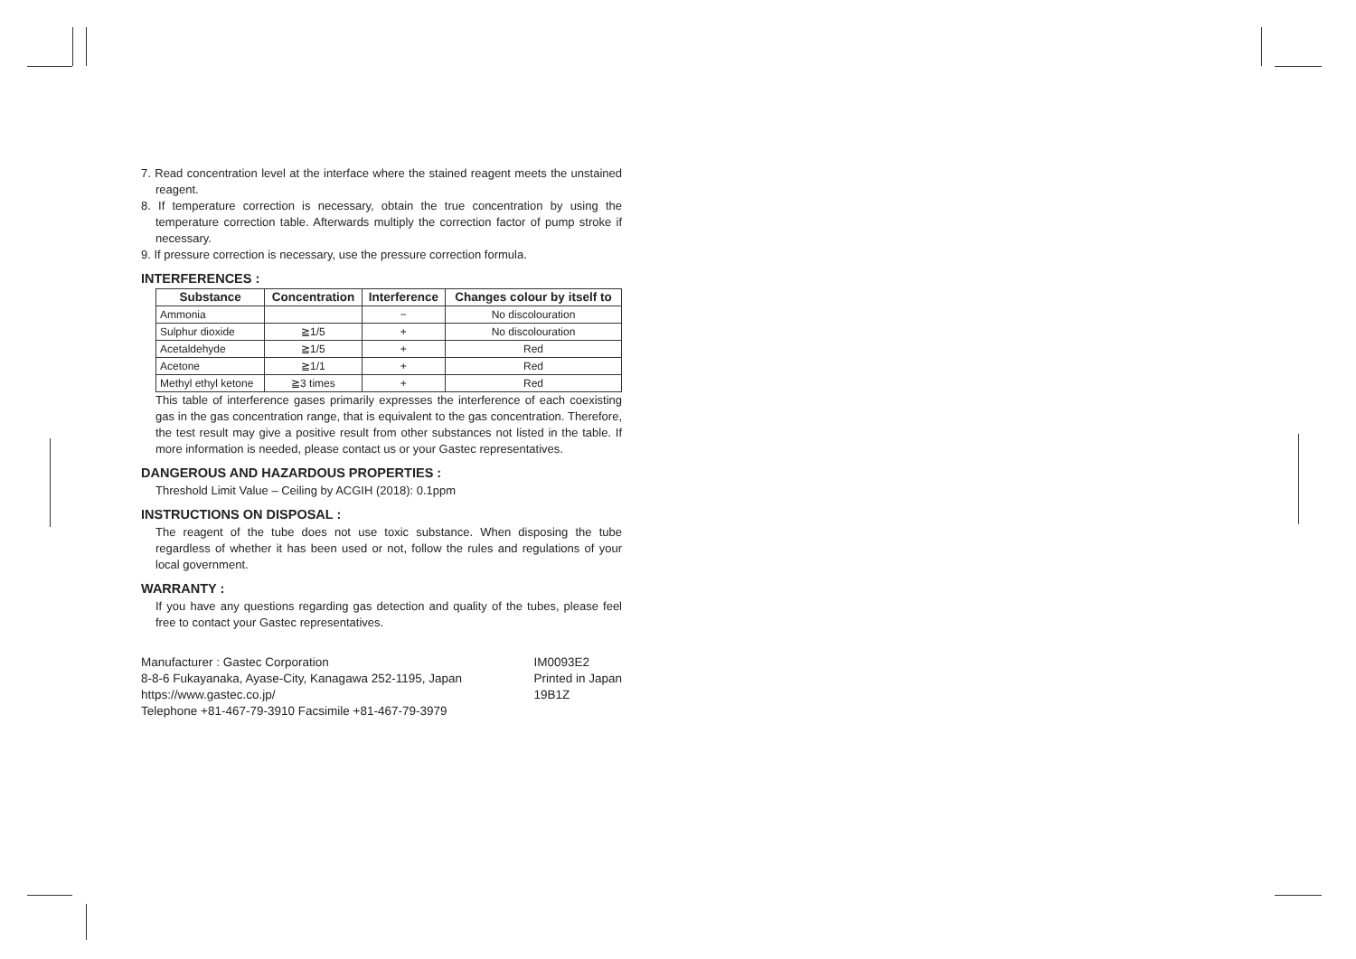7. Read concentration level at the interface where the stained reagent meets the unstained reagent.
8. If temperature correction is necessary, obtain the true concentration by using the temperature correction table. Afterwards multiply the correction factor of pump stroke if necessary.
9. If pressure correction is necessary, use the pressure correction formula.
INTERFERENCES :
| Substance | Concentration | Interference | Changes colour by itself to |
| --- | --- | --- | --- |
| Ammonia | | − | No discolouration |
| Sulphur dioxide | ≧1/5 | + | No discolouration |
| Acetaldehyde | ≧1/5 | + | Red |
| Acetone | ≧1/1 | + | Red |
| Methyl ethyl ketone | ≧3 times | + | Red |
This table of interference gases primarily expresses the interference of each coexisting gas in the gas concentration range, that is equivalent to the gas concentration. Therefore, the test result may give a positive result from other substances not listed in the table. If more information is needed, please contact us or your Gastec representatives.
DANGEROUS AND HAZARDOUS PROPERTIES :
Threshold Limit Value – Ceiling by ACGIH (2018): 0.1ppm
INSTRUCTIONS ON DISPOSAL :
The reagent of the tube does not use toxic substance. When disposing the tube regardless of whether it has been used or not, follow the rules and regulations of your local government.
WARRANTY :
If you have any questions regarding gas detection and quality of the tubes, please feel free to contact your Gastec representatives.
Manufacturer : Gastec Corporation
8-8-6 Fukayanaka, Ayase-City, Kanagawa 252-1195, Japan
https://www.gastec.co.jp/
Telephone +81-467-79-3910 Facsimile +81-467-79-3979
IM0093E2
Printed in Japan
19B1Z